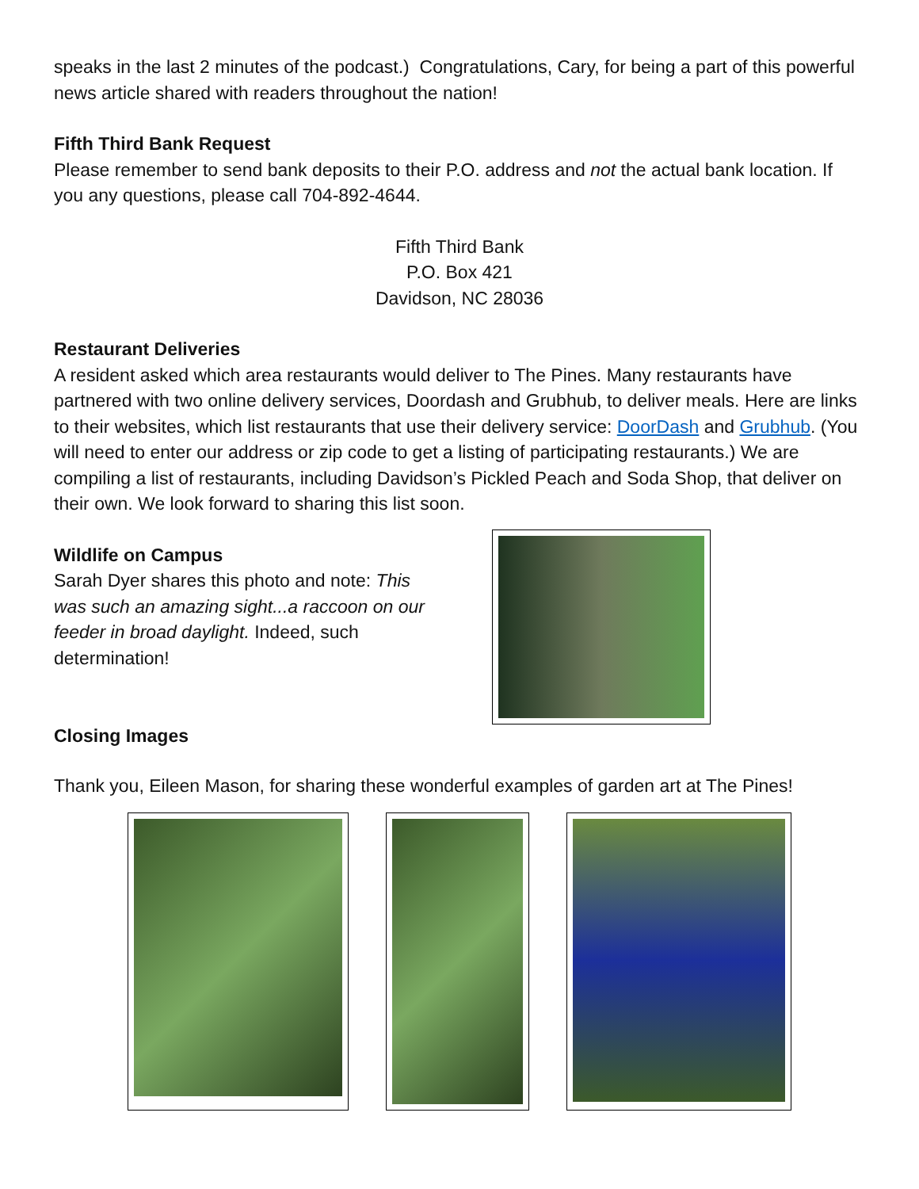speaks in the last 2 minutes of the podcast.) Congratulations, Cary, for being a part of this powerful news article shared with readers throughout the nation!
Fifth Third Bank Request
Please remember to send bank deposits to their P.O. address and not the actual bank location. If you any questions, please call 704-892-4644.
Fifth Third Bank
P.O. Box 421
Davidson, NC 28036
Restaurant Deliveries
A resident asked which area restaurants would deliver to The Pines. Many restaurants have partnered with two online delivery services, Doordash and Grubhub, to deliver meals. Here are links to their websites, which list restaurants that use their delivery service: DoorDash and Grubhub. (You will need to enter our address or zip code to get a listing of participating restaurants.) We are compiling a list of restaurants, including Davidson’s Pickled Peach and Soda Shop, that deliver on their own. We look forward to sharing this list soon.
Wildlife on Campus
Sarah Dyer shares this photo and note: This was such an amazing sight...a raccoon on our feeder in broad daylight. Indeed, such determination!
Closing Images
Thank you, Eileen Mason, for sharing these wonderful examples of garden art at The Pines!